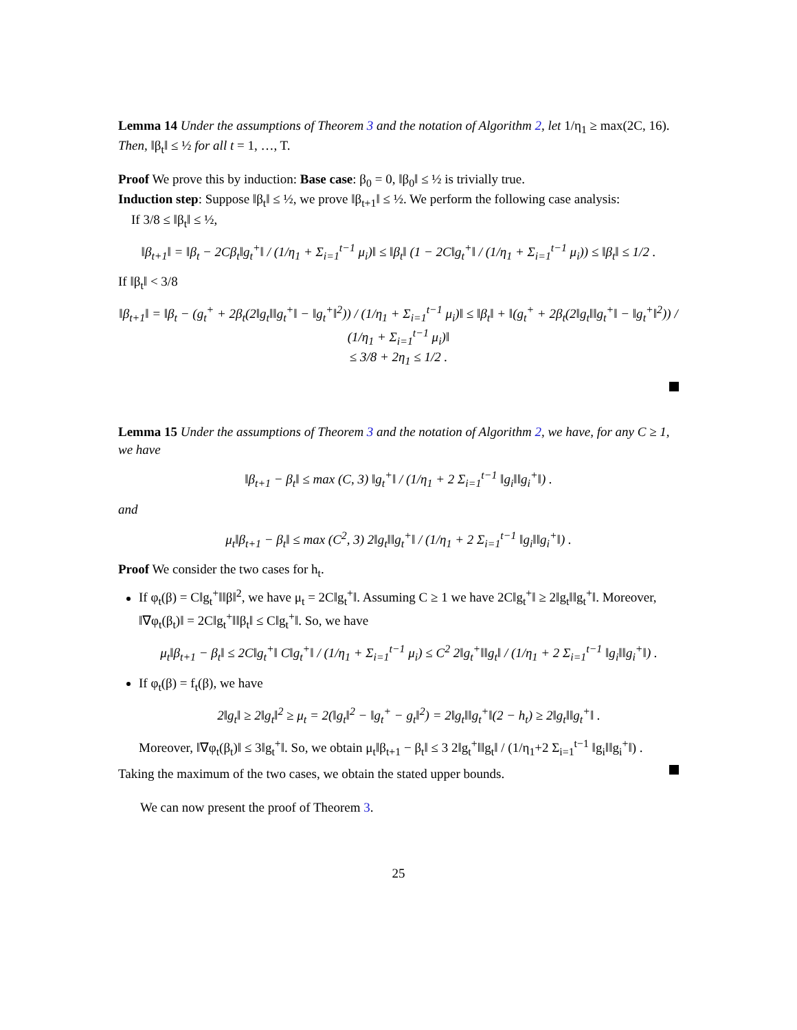Lemma 14 Under the assumptions of Theorem 3 and the notation of Algorithm 2, let 1/η<sub>1</sub> ≥ max(2C, 16). Then, ‖β<sub>t</sub>‖ ≤ ½ for all t = 1, …, T.
Proof We prove this by induction: Base case: β<sub>0</sub> = 0, ‖β<sub>0</sub>‖ ≤ ½ is trivially true.
Induction step: Suppose ‖β<sub>t</sub>‖ ≤ ½, we prove ‖β<sub>t+1</sub>‖ ≤ ½. We perform the following case analysis:
If 3/8 ≤ ‖β<sub>t</sub>‖ ≤ ½,
‖β<sub>t+1</sub>‖ = ‖β<sub>t</sub> − 2Cβ<sub>t</sub>‖g<sub>t</sub><sup>+</sup>‖ / (1/η<sub>1</sub> + Σ<sub>i=1</sub><sup>t−1</sup> μ<sub>i</sub>)‖ ≤ ‖β<sub>t</sub>‖ (1 − 2C‖g<sub>t</sub><sup>+</sup>‖ / (1/η<sub>1</sub> + Σ<sub>i=1</sub><sup>t−1</sup> μ<sub>i</sub>)) ≤ ‖β<sub>t</sub>‖ ≤ 1/2 .
If ‖β<sub>t</sub>‖ < 3/8
‖β<sub>t+1</sub>‖ = ‖β<sub>t</sub> − (g<sub>t</sub><sup>+</sup> + 2β<sub>t</sub>(2‖g<sub>t</sub>‖‖g<sub>t</sub><sup>+</sup>‖ − ‖g<sub>t</sub><sup>+</sup>‖<sup>2</sup>)) / (1/η<sub>1</sub> + Σ<sub>i=1</sub><sup>t−1</sup> μ<sub>i</sub>)‖ ≤ ‖β<sub>t</sub>‖ + ‖(g<sub>t</sub><sup>+</sup> + 2β<sub>t</sub>(2‖g<sub>t</sub>‖‖g<sub>t</sub><sup>+</sup>‖ − ‖g<sub>t</sub><sup>+</sup>‖<sup>2</sup>)) / (1/η<sub>1</sub> + Σ<sub>i=1</sub><sup>t−1</sup> μ<sub>i</sub>)‖
≤ 3/8 + 2η<sub>1</sub> ≤ 1/2 .
Lemma 15 Under the assumptions of Theorem 3 and the notation of Algorithm 2, we have, for any C ≥ 1, we have
‖β<sub>t+1</sub> − β<sub>t</sub>‖ ≤ max (C, 3) ‖g<sub>t</sub><sup>+</sup>‖ / (1/η<sub>1</sub> + 2 Σ<sub>i=1</sub><sup>t−1</sup> ‖g<sub>i</sub>‖‖g<sub>i</sub><sup>+</sup>‖) .
and
μ<sub>t</sub>‖β<sub>t+1</sub> − β<sub>t</sub>‖ ≤ max (C<sup>2</sup>, 3) 2‖g<sub>t</sub>‖‖g<sub>t</sub><sup>+</sup>‖ / (1/η<sub>1</sub> + 2 Σ<sub>i=1</sub><sup>t−1</sup> ‖g<sub>i</sub>‖‖g<sub>i</sub><sup>+</sup>‖) .
Proof We consider the two cases for h<sub>t</sub>.
If φ<sub>t</sub>(β) = C‖g<sub>t</sub><sup>+</sup>‖‖β‖<sup>2</sup>, we have μ<sub>t</sub> = 2C‖g<sub>t</sub><sup>+</sup>‖. Assuming C ≥ 1 we have 2C‖g<sub>t</sub><sup>+</sup>‖ ≥ 2‖g<sub>t</sub>‖‖g<sub>t</sub><sup>+</sup>‖. Moreover, ‖∇φ<sub>t</sub>(β<sub>t</sub>)‖ = 2C‖g<sub>t</sub><sup>+</sup>‖‖β<sub>t</sub>‖ ≤ C‖g<sub>t</sub><sup>+</sup>‖. So, we have
μ<sub>t</sub>‖β<sub>t+1</sub> − β<sub>t</sub>‖ ≤ 2C‖g<sub>t</sub><sup>+</sup>‖ C‖g<sub>t</sub><sup>+</sup>‖ / (1/η<sub>1</sub> + Σ<sub>i=1</sub><sup>t−1</sup> μ<sub>i</sub>) ≤ C<sup>2</sup> 2‖g<sub>t</sub><sup>+</sup>‖‖g<sub>t</sub>‖ / (1/η<sub>1</sub> + 2 Σ<sub>i=1</sub><sup>t−1</sup> ‖g<sub>i</sub>‖‖g<sub>i</sub><sup>+</sup>‖) .
If φ<sub>t</sub>(β) = f<sub>t</sub>(β), we have
2‖g<sub>t</sub>‖ ≥ 2‖g<sub>t</sub>‖<sup>2</sup> ≥ μ<sub>t</sub> = 2(‖g<sub>t</sub>‖<sup>2</sup> − ‖g<sub>t</sub><sup>+</sup> − g<sub>t</sub>‖<sup>2</sup>) = 2‖g<sub>t</sub>‖‖g<sub>t</sub><sup>+</sup>‖(2 − h<sub>t</sub>) ≥ 2‖g<sub>t</sub>‖‖g<sub>t</sub><sup>+</sup>‖ .
Moreover, ‖∇φ<sub>t</sub>(β<sub>t</sub>)‖ ≤ 3‖g<sub>t</sub><sup>+</sup>‖. So, we obtain μ<sub>t</sub>‖β<sub>t+1</sub> − β<sub>t</sub>‖ ≤ 3 2‖g<sub>t</sub><sup>+</sup>‖‖g<sub>t</sub>‖ / (1/η<sub>1</sub>+2 Σ<sub>i=1</sub><sup>t−1</sup> ‖g<sub>i</sub>‖‖g<sub>i</sub><sup>+</sup>‖) .
Taking the maximum of the two cases, we obtain the stated upper bounds.
We can now present the proof of Theorem 3.
25